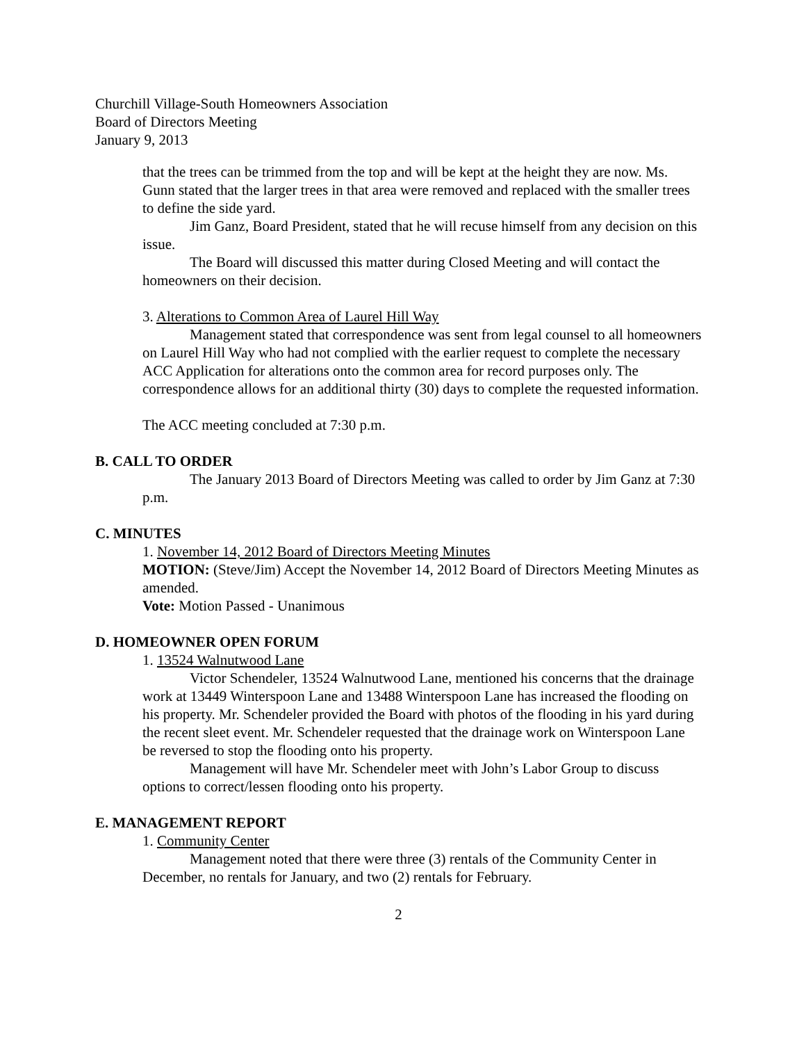Churchill Village-South Homeowners Association
Board of Directors Meeting
January 9, 2013
that the trees can be trimmed from the top and will be kept at the height they are now. Ms. Gunn stated that the larger trees in that area were removed and replaced with the smaller trees to define the side yard.
Jim Ganz, Board President, stated that he will recuse himself from any decision on this issue.
The Board will discussed this matter during Closed Meeting and will contact the homeowners on their decision.
3. Alterations to Common Area of Laurel Hill Way
Management stated that correspondence was sent from legal counsel to all homeowners on Laurel Hill Way who had not complied with the earlier request to complete the necessary ACC Application for alterations onto the common area for record purposes only. The correspondence allows for an additional thirty (30) days to complete the requested information.
The ACC meeting concluded at 7:30 p.m.
B. CALL TO ORDER
The January 2013 Board of Directors Meeting was called to order by Jim Ganz at 7:30 p.m.
C. MINUTES
1. November 14, 2012 Board of Directors Meeting Minutes
MOTION: (Steve/Jim) Accept the November 14, 2012 Board of Directors Meeting Minutes as amended.
Vote: Motion Passed - Unanimous
D. HOMEOWNER OPEN FORUM
1. 13524 Walnutwood Lane
Victor Schendeler, 13524 Walnutwood Lane, mentioned his concerns that the drainage work at 13449 Winterspoon Lane and 13488 Winterspoon Lane has increased the flooding on his property. Mr. Schendeler provided the Board with photos of the flooding in his yard during the recent sleet event. Mr. Schendeler requested that the drainage work on Winterspoon Lane be reversed to stop the flooding onto his property.
Management will have Mr. Schendeler meet with John’s Labor Group to discuss options to correct/lessen flooding onto his property.
E. MANAGEMENT REPORT
1. Community Center
Management noted that there were three (3) rentals of the Community Center in December, no rentals for January, and two (2) rentals for February.
2